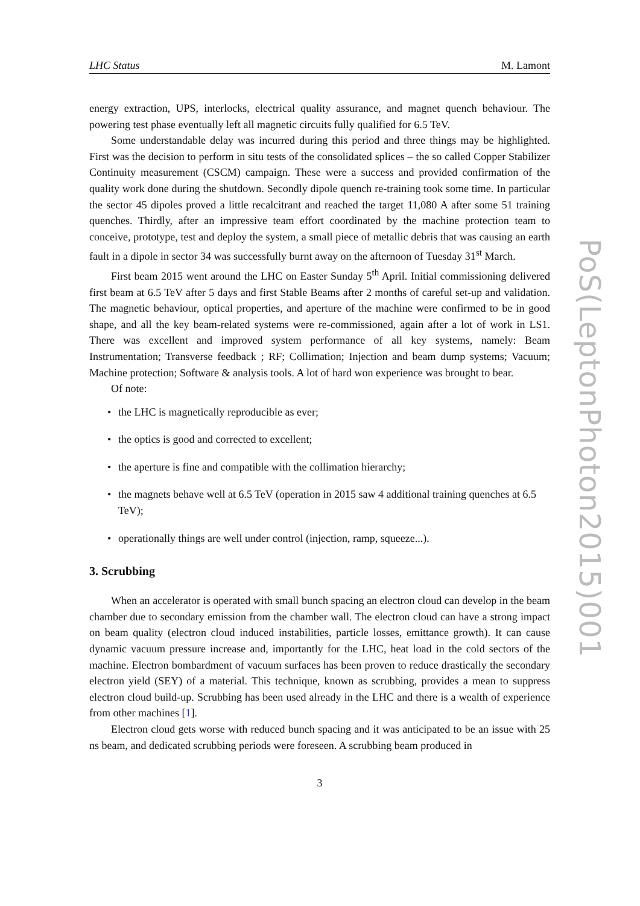LHC Status M. Lamont
energy extraction, UPS, interlocks, electrical quality assurance, and magnet quench behaviour. The powering test phase eventually left all magnetic circuits fully qualified for 6.5 TeV.
Some understandable delay was incurred during this period and three things may be highlighted. First was the decision to perform in situ tests of the consolidated splices – the so called Copper Stabilizer Continuity measurement (CSCM) campaign. These were a success and provided confirmation of the quality work done during the shutdown. Secondly dipole quench re-training took some time. In particular the sector 45 dipoles proved a little recalcitrant and reached the target 11,080 A after some 51 training quenches. Thirdly, after an impressive team effort coordinated by the machine protection team to conceive, prototype, test and deploy the system, a small piece of metallic debris that was causing an earth fault in a dipole in sector 34 was successfully burnt away on the afternoon of Tuesday 31<sup>st</sup> March.
First beam 2015 went around the LHC on Easter Sunday 5<sup>th</sup> April. Initial commissioning delivered first beam at 6.5 TeV after 5 days and first Stable Beams after 2 months of careful set-up and validation. The magnetic behaviour, optical properties, and aperture of the machine were confirmed to be in good shape, and all the key beam-related systems were re-commissioned, again after a lot of work in LS1. There was excellent and improved system performance of all key systems, namely: Beam Instrumentation; Transverse feedback ; RF; Collimation; Injection and beam dump systems; Vacuum; Machine protection; Software & analysis tools. A lot of hard won experience was brought to bear.
Of note:
• the LHC is magnetically reproducible as ever;
• the optics is good and corrected to excellent;
• the aperture is fine and compatible with the collimation hierarchy;
• the magnets behave well at 6.5 TeV (operation in 2015 saw 4 additional training quenches at 6.5 TeV);
• operationally things are well under control (injection, ramp, squeeze...).
3. Scrubbing
When an accelerator is operated with small bunch spacing an electron cloud can develop in the beam chamber due to secondary emission from the chamber wall. The electron cloud can have a strong impact on beam quality (electron cloud induced instabilities, particle losses, emittance growth). It can cause dynamic vacuum pressure increase and, importantly for the LHC, heat load in the cold sectors of the machine. Electron bombardment of vacuum surfaces has been proven to reduce drastically the secondary electron yield (SEY) of a material. This technique, known as scrubbing, provides a mean to suppress electron cloud build-up. Scrubbing has been used already in the LHC and there is a wealth of experience from other machines [1].
Electron cloud gets worse with reduced bunch spacing and it was anticipated to be an issue with 25 ns beam, and dedicated scrubbing periods were foreseen. A scrubbing beam produced in
3
PoS(LeptonPhoton2015)001